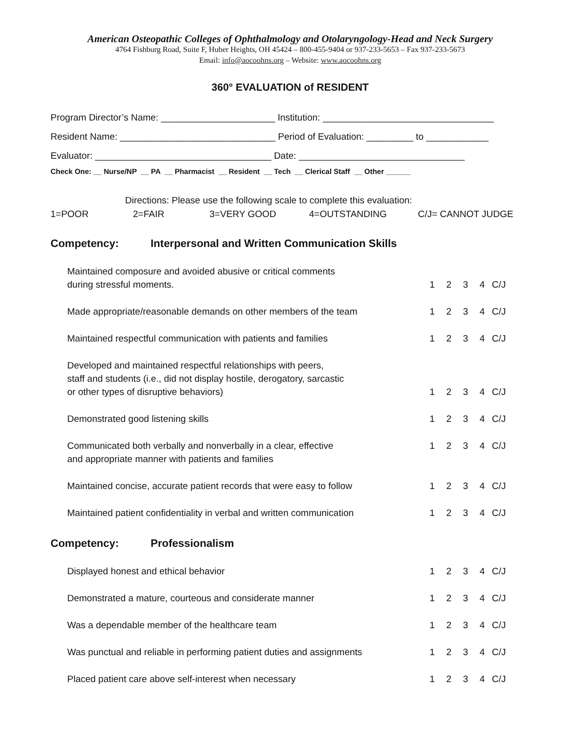American Osteopathic Colleges of Ophthalmology and Otolaryngology-Head and Neck Surgery
4764 Fishburg Road, Suite F, Huber Heights, OH 45424 – 800-455-9404 or 937-233-5653 – Fax 937-233-5673
Email: info@aocoohns.org – Website: www.aocoohns.org
360° EVALUATION of RESIDENT
Program Director’s Name: ______________________ Institution: _________________________________
Resident Name: ______________________________ Period of Evaluation: _________ to ____________
Evaluator: __________________________________ Date: ________________________________
Check One: __ Nurse/NP __ PA __ Pharmacist __ Resident __ Tech __ Clerical Staff __ Other ______
Directions: Please use the following scale to complete this evaluation:
1=POOR 2=FAIR 3=VERY GOOD 4=OUTSTANDING C/J= CANNOT JUDGE
Competency: Interpersonal and Written Communication Skills
Maintained composure and avoided abusive or critical comments
during stressful moments.
1234 C/J
Made appropriate/reasonable demands on other members of the team
1234 C/J
Maintained respectful communication with patients and families
1234 C/J
Developed and maintained respectful relationships with peers,
staff and students (i.e., did not display hostile, derogatory, sarcastic
or other types of disruptive behaviors)
1234 C/J
Demonstrated good listening skills
1234 C/J
Communicated both verbally and nonverbally in a clear, effective
and appropriate manner with patients and families
1234 C/J
Maintained concise, accurate patient records that were easy to follow
1234 C/J
Maintained patient confidentiality in verbal and written communication
1234 C/J
Competency: Professionalism
Displayed honest and ethical behavior
1234 C/J
Demonstrated a mature, courteous and considerate manner
1234 C/J
Was a dependable member of the healthcare team
1234 C/J
Was punctual and reliable in performing patient duties and assignments
1234 C/J
Placed patient care above self-interest when necessary
1234 C/J